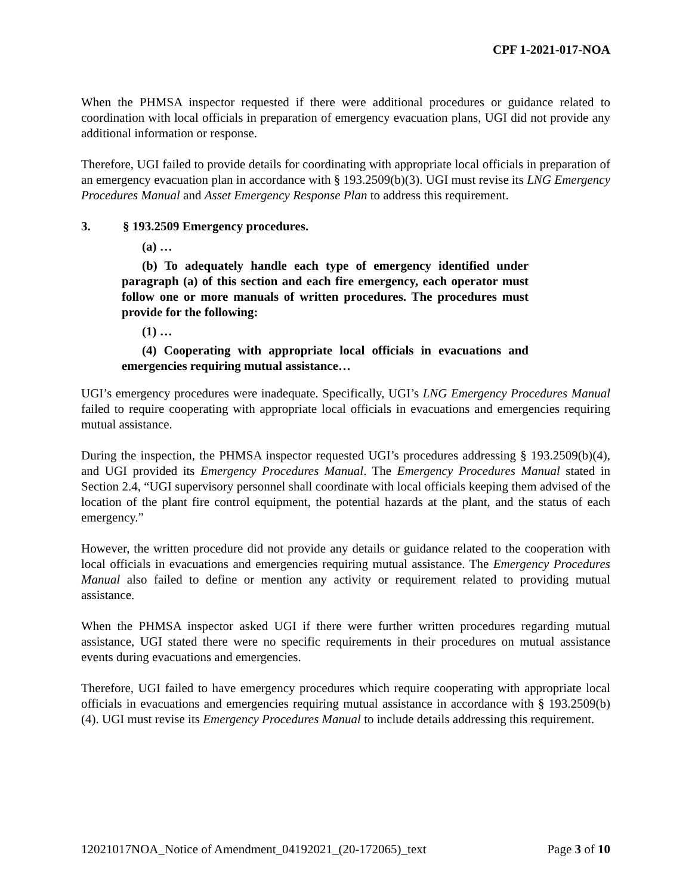CPF 1-2021-017-NOA
When the PHMSA inspector requested if there were additional procedures or guidance related to coordination with local officials in preparation of emergency evacuation plans, UGI did not provide any additional information or response.
Therefore, UGI failed to provide details for coordinating with appropriate local officials in preparation of an emergency evacuation plan in accordance with § 193.2509(b)(3). UGI must revise its LNG Emergency Procedures Manual and Asset Emergency Response Plan to address this requirement.
3. § 193.2509 Emergency procedures.
(a) …
(b) To adequately handle each type of emergency identified under paragraph (a) of this section and each fire emergency, each operator must follow one or more manuals of written procedures. The procedures must provide for the following:
(1) …
(4) Cooperating with appropriate local officials in evacuations and emergencies requiring mutual assistance…
UGI’s emergency procedures were inadequate. Specifically, UGI’s LNG Emergency Procedures Manual failed to require cooperating with appropriate local officials in evacuations and emergencies requiring mutual assistance.
During the inspection, the PHMSA inspector requested UGI’s procedures addressing § 193.2509(b)(4), and UGI provided its Emergency Procedures Manual. The Emergency Procedures Manual stated in Section 2.4, “UGI supervisory personnel shall coordinate with local officials keeping them advised of the location of the plant fire control equipment, the potential hazards at the plant, and the status of each emergency.”
However, the written procedure did not provide any details or guidance related to the cooperation with local officials in evacuations and emergencies requiring mutual assistance. The Emergency Procedures Manual also failed to define or mention any activity or requirement related to providing mutual assistance.
When the PHMSA inspector asked UGI if there were further written procedures regarding mutual assistance, UGI stated there were no specific requirements in their procedures on mutual assistance events during evacuations and emergencies.
Therefore, UGI failed to have emergency procedures which require cooperating with appropriate local officials in evacuations and emergencies requiring mutual assistance in accordance with § 193.2509(b)(4). UGI must revise its Emergency Procedures Manual to include details addressing this requirement.
12021017NOA_Notice of Amendment_04192021_(20-172065)_text Page 3 of 10